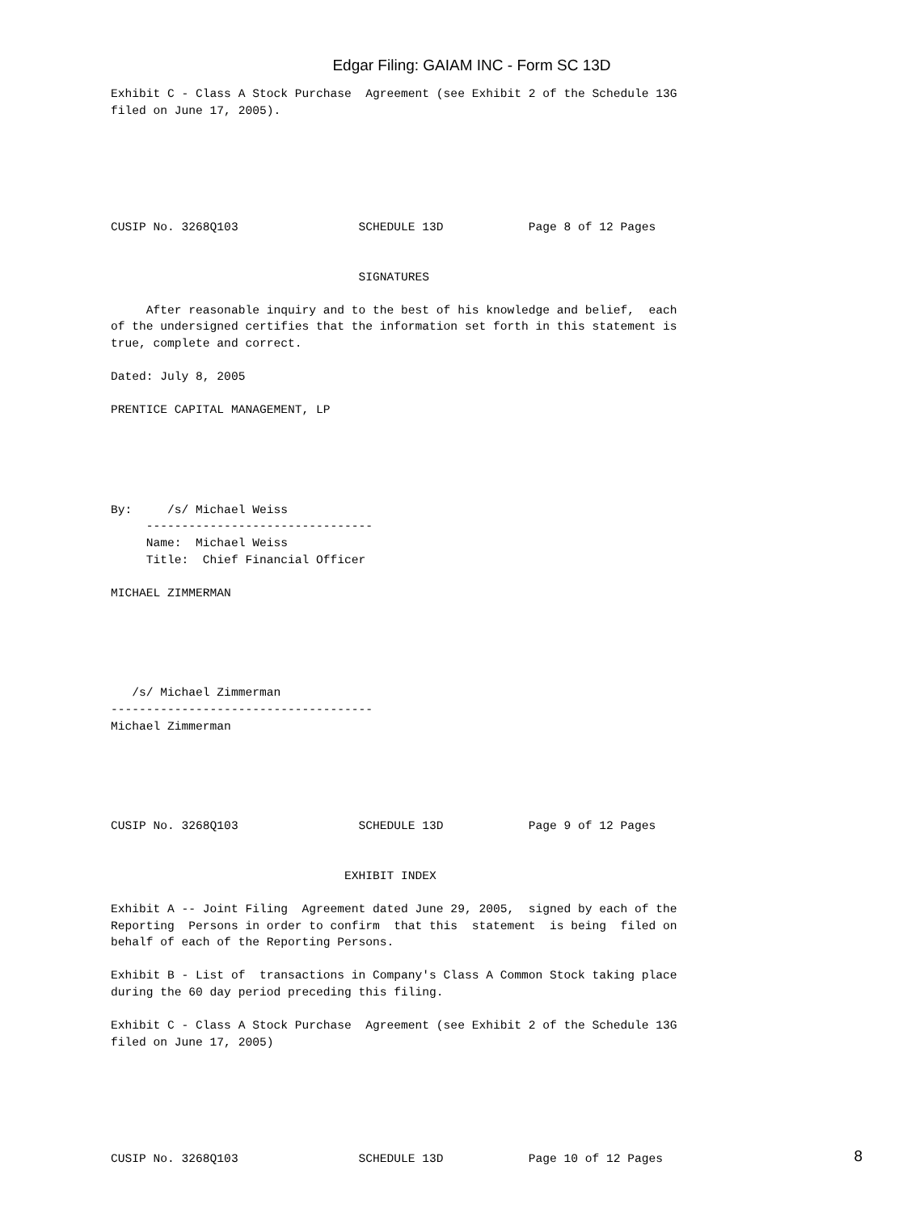Edgar Filing: GAIAM INC - Form SC 13D
Exhibit C - Class A Stock Purchase  Agreement (see Exhibit 2 of the Schedule 13G
filed on June 17, 2005).






CUSIP No. 3268Q103                 SCHEDULE 13D            Page 8 of 12 Pages


                                   SIGNATURES

     After reasonable inquiry and to the best of his knowledge and belief,  each
of the undersigned certifies that the information set forth in this statement is
true, complete and correct.

Dated: July 8, 2005

PRENTICE CAPITAL MANAGEMENT, LP





By:     /s/ Michael Weiss
     --------------------------------
     Name:  Michael Weiss
     Title:  Chief Financial Officer

MICHAEL ZIMMERMAN





   /s/ Michael Zimmerman
-------------------------------------
Michael Zimmerman





CUSIP No. 3268Q103                 SCHEDULE 13D            Page 9 of 12 Pages


                                 EXHIBIT INDEX

Exhibit A -- Joint Filing  Agreement dated June 29, 2005,  signed by each of the
Reporting  Persons in order to confirm  that this  statement  is being  filed on
behalf of each of the Reporting Persons.

Exhibit B - List of  transactions in Company's Class A Common Stock taking place
during the 60 day period preceding this filing.

Exhibit C - Class A Stock Purchase  Agreement (see Exhibit 2 of the Schedule 13G
filed on June 17, 2005)






CUSIP No. 3268Q103                 SCHEDULE 13D            Page 10 of 12 Pages
8